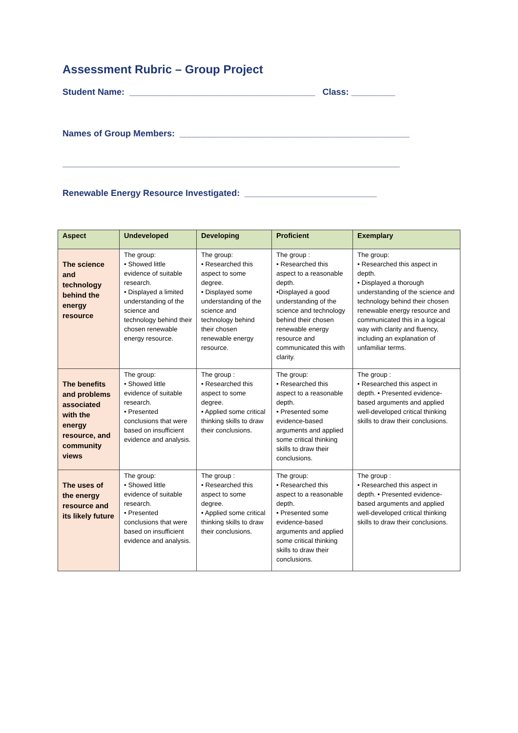Assessment Rubric – Group Project
Student Name: ______________________________________ Class: _________
Names of Group Members: _______________________________________________
_____________________________________________________________________
Renewable Energy Resource Investigated: ___________________________
| Aspect | Undeveloped | Developing | Proficient | Exemplary |
| --- | --- | --- | --- | --- |
| The science and technology behind the energy resource | The group: • Showed little evidence of suitable research. • Displayed a limited understanding of the science and technology behind their chosen renewable energy resource. | The group: • Researched this aspect to some degree. • Displayed some understanding of the science and technology behind their chosen renewable energy resource. | The group : • Researched this aspect to a reasonable depth. •Displayed a good understanding of the science and technology behind their chosen renewable energy resource and communicated this with clarity. | The group: • Researched this aspect in depth. • Displayed a thorough understanding of the science and technology behind their chosen renewable energy resource and communicated this in a logical way with clarity and fluency, including an explanation of unfamiliar terms. |
| The benefits and problems associated with the energy resource, and community views | The group: • Showed little evidence of suitable research. • Presented conclusions that were based on insufficient evidence and analysis. | The group : • Researched this aspect to some degree. • Applied some critical thinking skills to draw their conclusions. | The group: • Researched this aspect to a reasonable depth. • Presented some evidence-based arguments and applied some critical thinking skills to draw their conclusions. | The group : • Researched this aspect in depth. • Presented evidence-based arguments and applied well-developed critical thinking skills to draw their conclusions. |
| The uses of the energy resource and its likely future | The group: • Showed little evidence of suitable research. • Presented conclusions that were based on insufficient evidence and analysis. | The group : • Researched this aspect to some degree. • Applied some critical thinking skills to draw their conclusions. | The group: • Researched this aspect to a reasonable depth. • Presented some evidence-based arguments and applied some critical thinking skills to draw their conclusions. | The group : • Researched this aspect in depth. • Presented evidence-based arguments and applied well-developed critical thinking skills to draw their conclusions. |